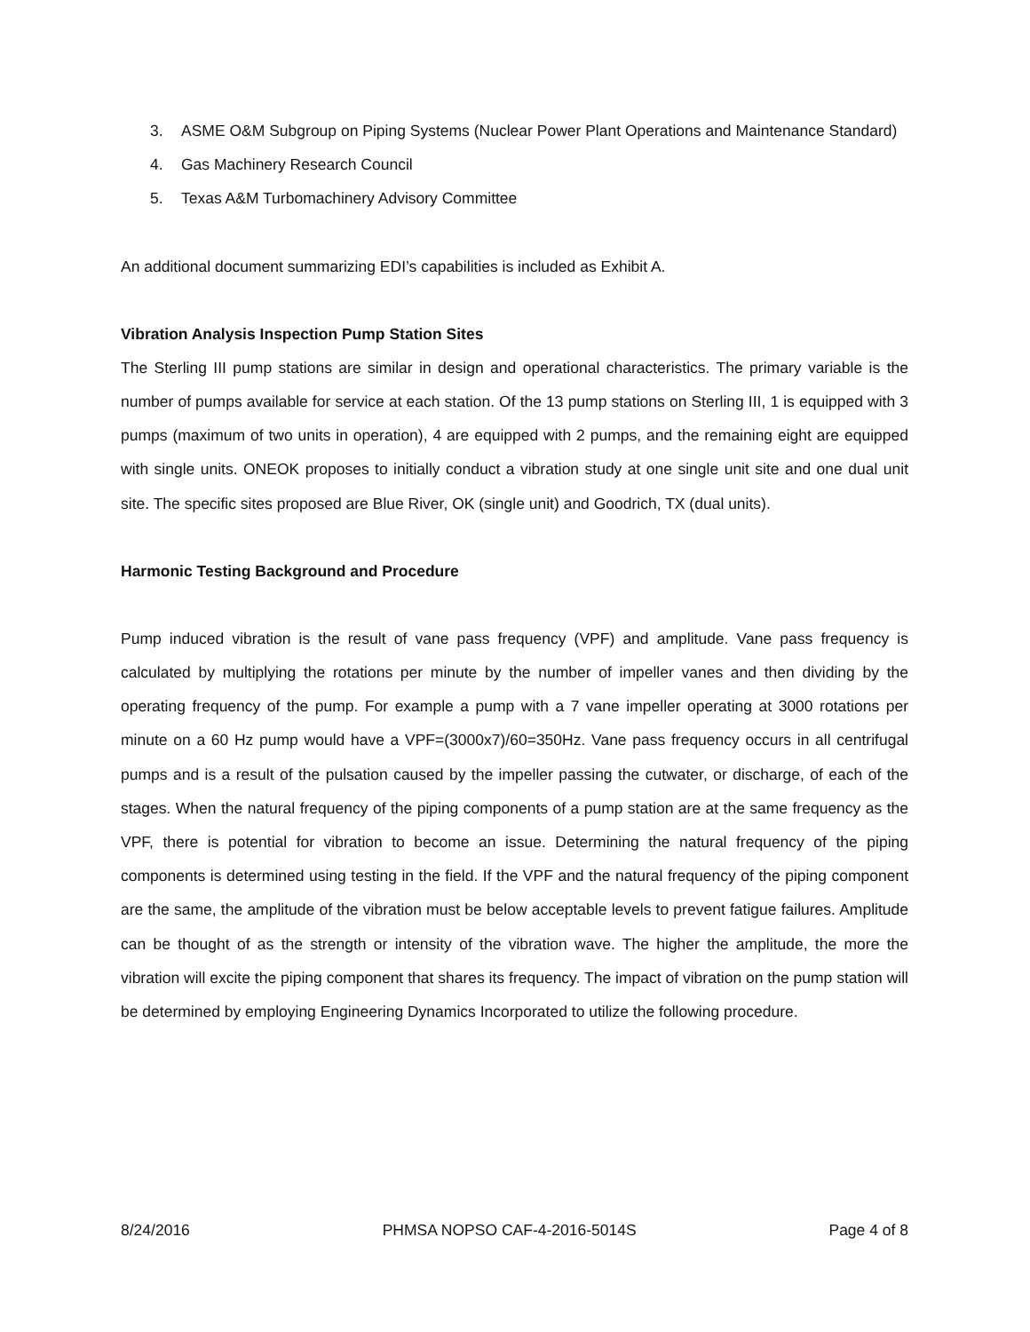3. ASME O&M Subgroup on Piping Systems (Nuclear Power Plant Operations and Maintenance Standard)
4. Gas Machinery Research Council
5. Texas A&M Turbomachinery Advisory Committee
An additional document summarizing EDI’s capabilities is included as Exhibit A.
Vibration Analysis Inspection Pump Station Sites
The Sterling III pump stations are similar in design and operational characteristics. The primary variable is the number of pumps available for service at each station. Of the 13 pump stations on Sterling III, 1 is equipped with 3 pumps (maximum of two units in operation), 4 are equipped with 2 pumps, and the remaining eight are equipped with single units. ONEOK proposes to initially conduct a vibration study at one single unit site and one dual unit site. The specific sites proposed are Blue River, OK (single unit) and Goodrich, TX (dual units).
Harmonic Testing Background and Procedure
Pump induced vibration is the result of vane pass frequency (VPF) and amplitude. Vane pass frequency is calculated by multiplying the rotations per minute by the number of impeller vanes and then dividing by the operating frequency of the pump. For example a pump with a 7 vane impeller operating at 3000 rotations per minute on a 60 Hz pump would have a VPF=(3000x7)/60=350Hz. Vane pass frequency occurs in all centrifugal pumps and is a result of the pulsation caused by the impeller passing the cutwater, or discharge, of each of the stages. When the natural frequency of the piping components of a pump station are at the same frequency as the VPF, there is potential for vibration to become an issue. Determining the natural frequency of the piping components is determined using testing in the field. If the VPF and the natural frequency of the piping component are the same, the amplitude of the vibration must be below acceptable levels to prevent fatigue failures. Amplitude can be thought of as the strength or intensity of the vibration wave. The higher the amplitude, the more the vibration will excite the piping component that shares its frequency. The impact of vibration on the pump station will be determined by employing Engineering Dynamics Incorporated to utilize the following procedure.
8/24/2016 PHMSA NOPSO CAF-4-2016-5014S Page 4 of 8